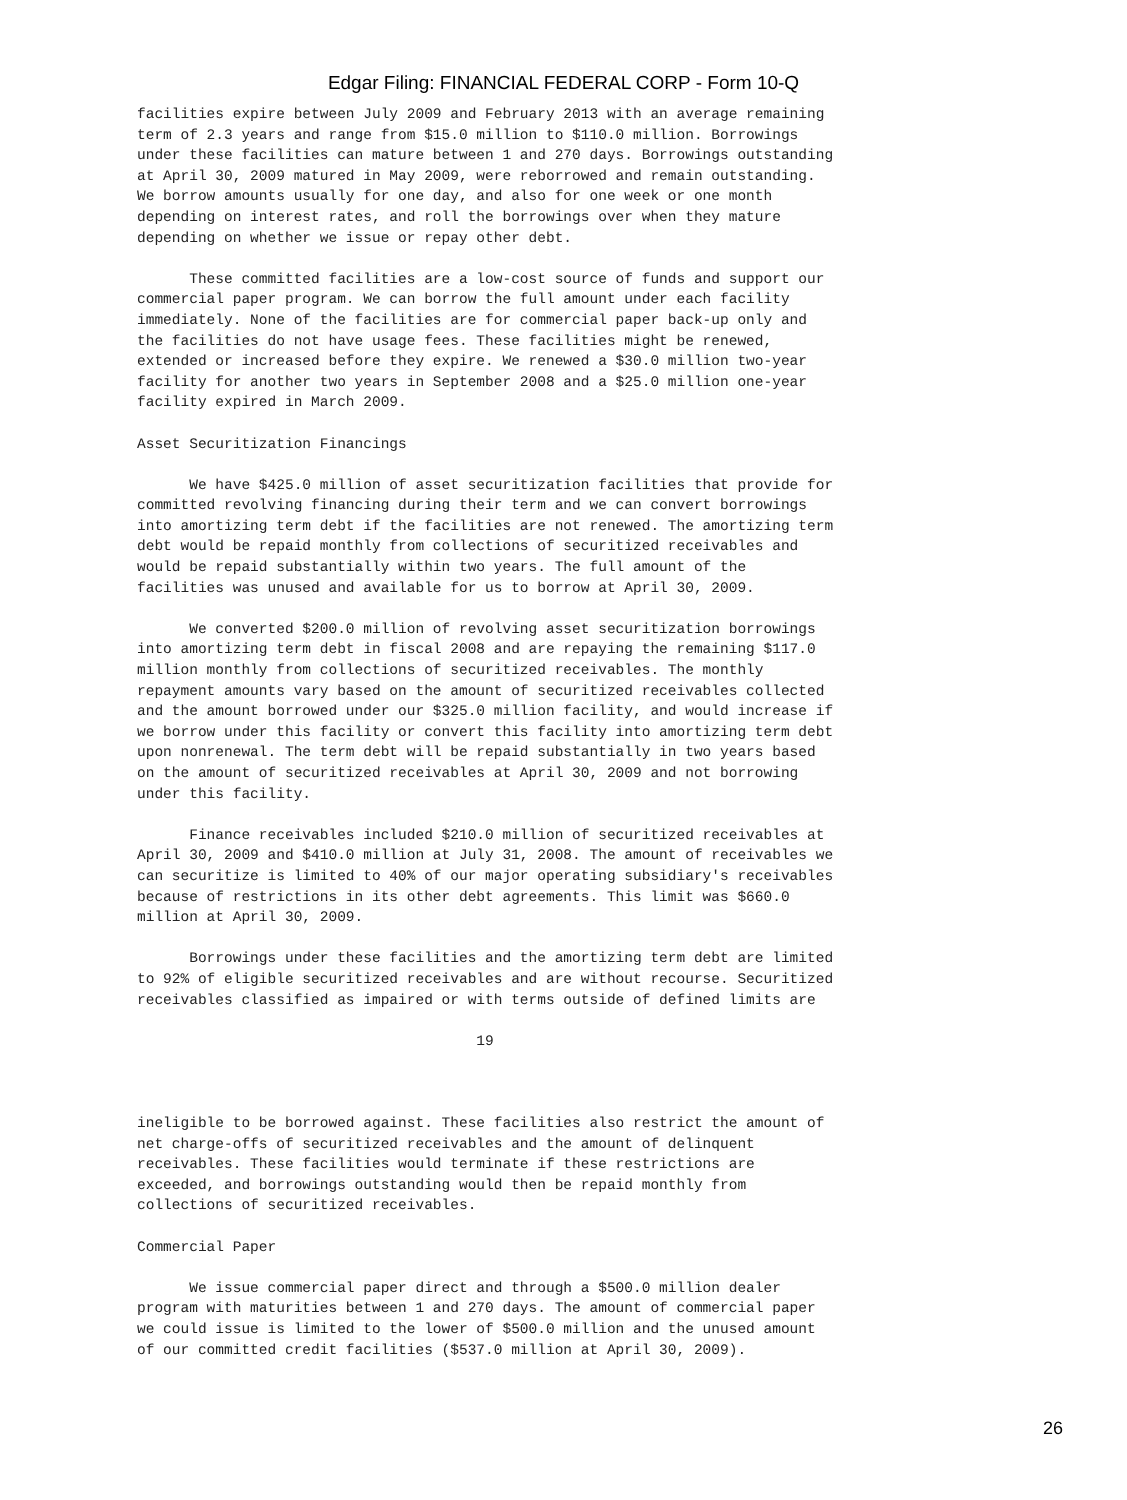Edgar Filing: FINANCIAL FEDERAL CORP - Form 10-Q
facilities expire between July 2009 and February 2013 with an average remaining
term of 2.3 years and range from $15.0 million to $110.0 million. Borrowings
under these facilities can mature between 1 and 270 days. Borrowings outstanding
at April 30, 2009 matured in May 2009, were reborrowed and remain outstanding.
We borrow amounts usually for one day, and also for one week or one month
depending on interest rates, and roll the borrowings over when they mature
depending on whether we issue or repay other debt.

      These committed facilities are a low-cost source of funds and support our
commercial paper program. We can borrow the full amount under each facility
immediately. None of the facilities are for commercial paper back-up only and
the facilities do not have usage fees. These facilities might be renewed,
extended or increased before they expire. We renewed a $30.0 million two-year
facility for another two years in September 2008 and a $25.0 million one-year
facility expired in March 2009.

Asset Securitization Financings

      We have $425.0 million of asset securitization facilities that provide for
committed revolving financing during their term and we can convert borrowings
into amortizing term debt if the facilities are not renewed. The amortizing term
debt would be repaid monthly from collections of securitized receivables and
would be repaid substantially within two years. The full amount of the
facilities was unused and available for us to borrow at April 30, 2009.

      We converted $200.0 million of revolving asset securitization borrowings
into amortizing term debt in fiscal 2008 and are repaying the remaining $117.0
million monthly from collections of securitized receivables. The monthly
repayment amounts vary based on the amount of securitized receivables collected
and the amount borrowed under our $325.0 million facility, and would increase if
we borrow under this facility or convert this facility into amortizing term debt
upon nonrenewal. The term debt will be repaid substantially in two years based
on the amount of securitized receivables at April 30, 2009 and not borrowing
under this facility.

      Finance receivables included $210.0 million of securitized receivables at
April 30, 2009 and $410.0 million at July 31, 2008. The amount of receivables we
can securitize is limited to 40% of our major operating subsidiary's receivables
because of restrictions in its other debt agreements. This limit was $660.0
million at April 30, 2009.

      Borrowings under these facilities and the amortizing term debt are limited
to 92% of eligible securitized receivables and are without recourse. Securitized
receivables classified as impaired or with terms outside of defined limits are

                                       19



ineligible to be borrowed against. These facilities also restrict the amount of
net charge-offs of securitized receivables and the amount of delinquent
receivables. These facilities would terminate if these restrictions are
exceeded, and borrowings outstanding would then be repaid monthly from
collections of securitized receivables.

Commercial Paper

      We issue commercial paper direct and through a $500.0 million dealer
program with maturities between 1 and 270 days. The amount of commercial paper
we could issue is limited to the lower of $500.0 million and the unused amount
of our committed credit facilities ($537.0 million at April 30, 2009).
26